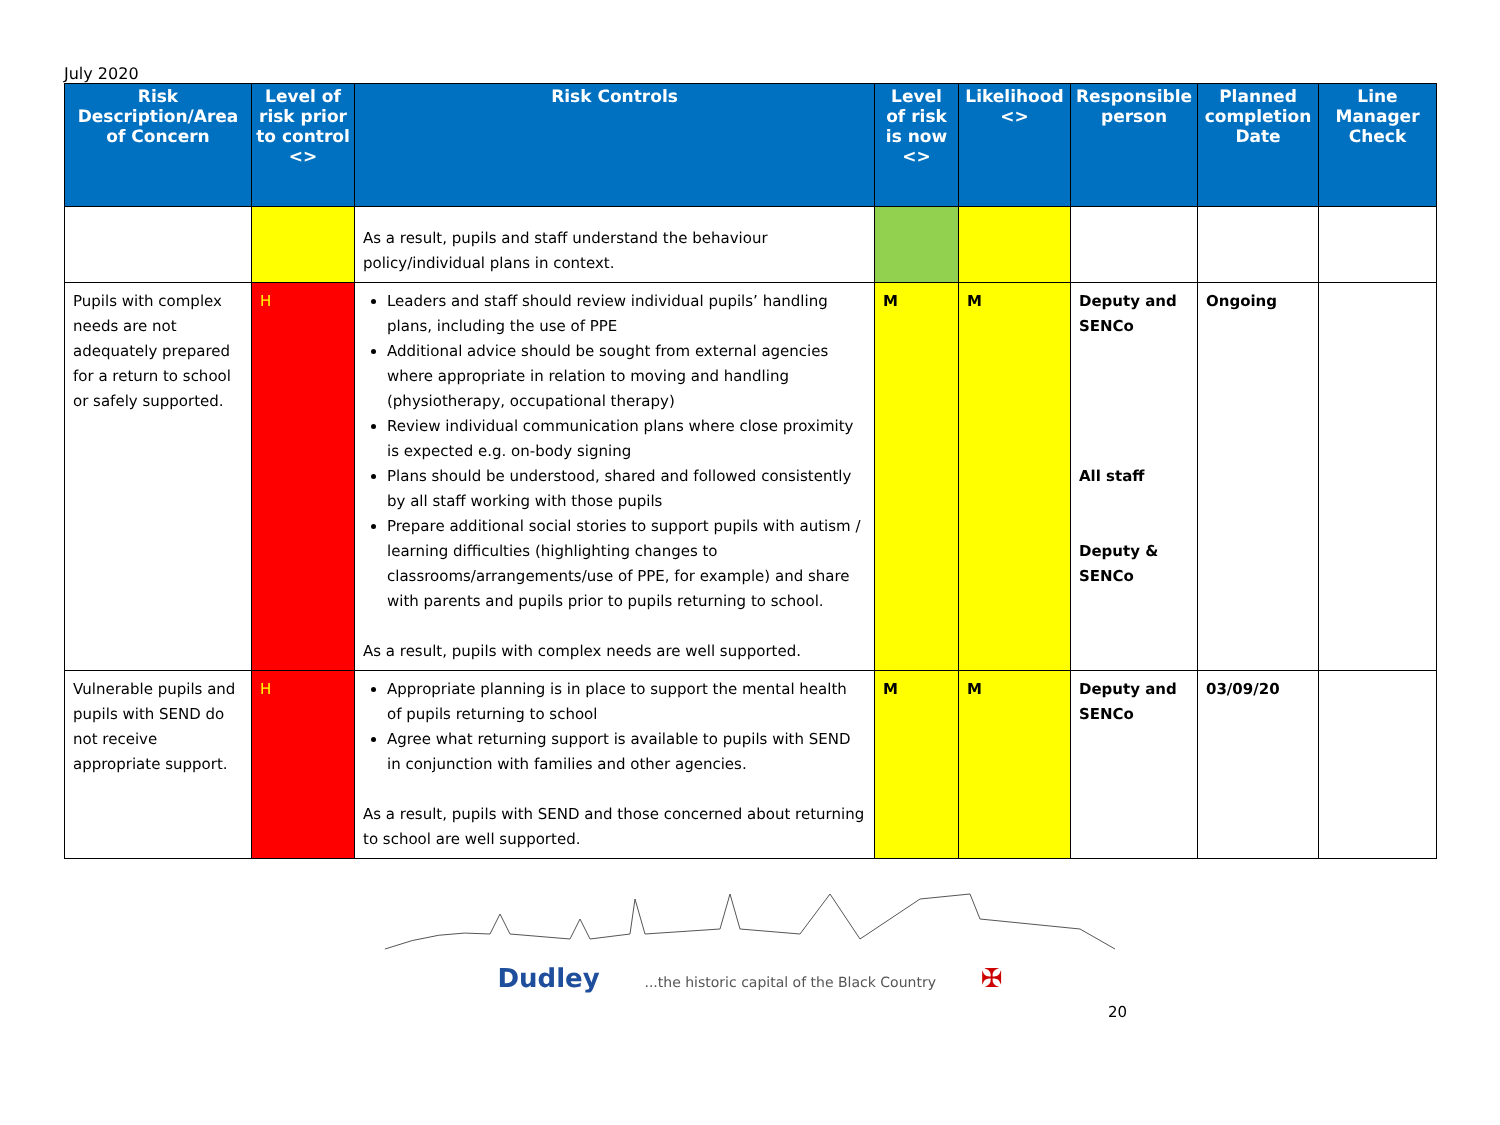July 2020
| Risk Description/Area of Concern | Level of risk prior to control <> | Risk Controls | Level of risk is now <> | Likelihood <> | Responsible person | Planned completion Date | Line Manager Check |
| --- | --- | --- | --- | --- | --- | --- | --- |
| | | As a result, pupils and staff understand the behaviour policy/individual plans in context. | | | | | |
| Pupils with complex needs are not adequately prepared for a return to school or safely supported. | H | Leaders and staff should review individual pupils’ handling plans, including the use of PPE Additional advice should be sought from external agencies where appropriate in relation to moving and handling (physiotherapy, occupational therapy) Review individual communication plans where close proximity is expected e.g. on-body signing Plans should be understood, shared and followed consistently by all staff working with those pupils Prepare additional social stories to support pupils with autism / learning difficulties (highlighting changes to classrooms/arrangements/use of PPE, for example) and share with parents and pupils prior to pupils returning to school. As a result, pupils with complex needs are well supported. | M | M | Deputy and SENCo All staff Deputy & SENCo | Ongoing | |
| Vulnerable pupils and pupils with SEND do not receive appropriate support. | H | Appropriate planning is in place to support the mental health of pupils returning to school Agree what returning support is available to pupils with SEND in conjunction with families and other agencies. As a result, pupils with SEND and those concerned about returning to school are well supported. | M | M | Deputy and SENCo | 03/09/20 | |
Dudley ...the historic capital of the Black Country ✠
20